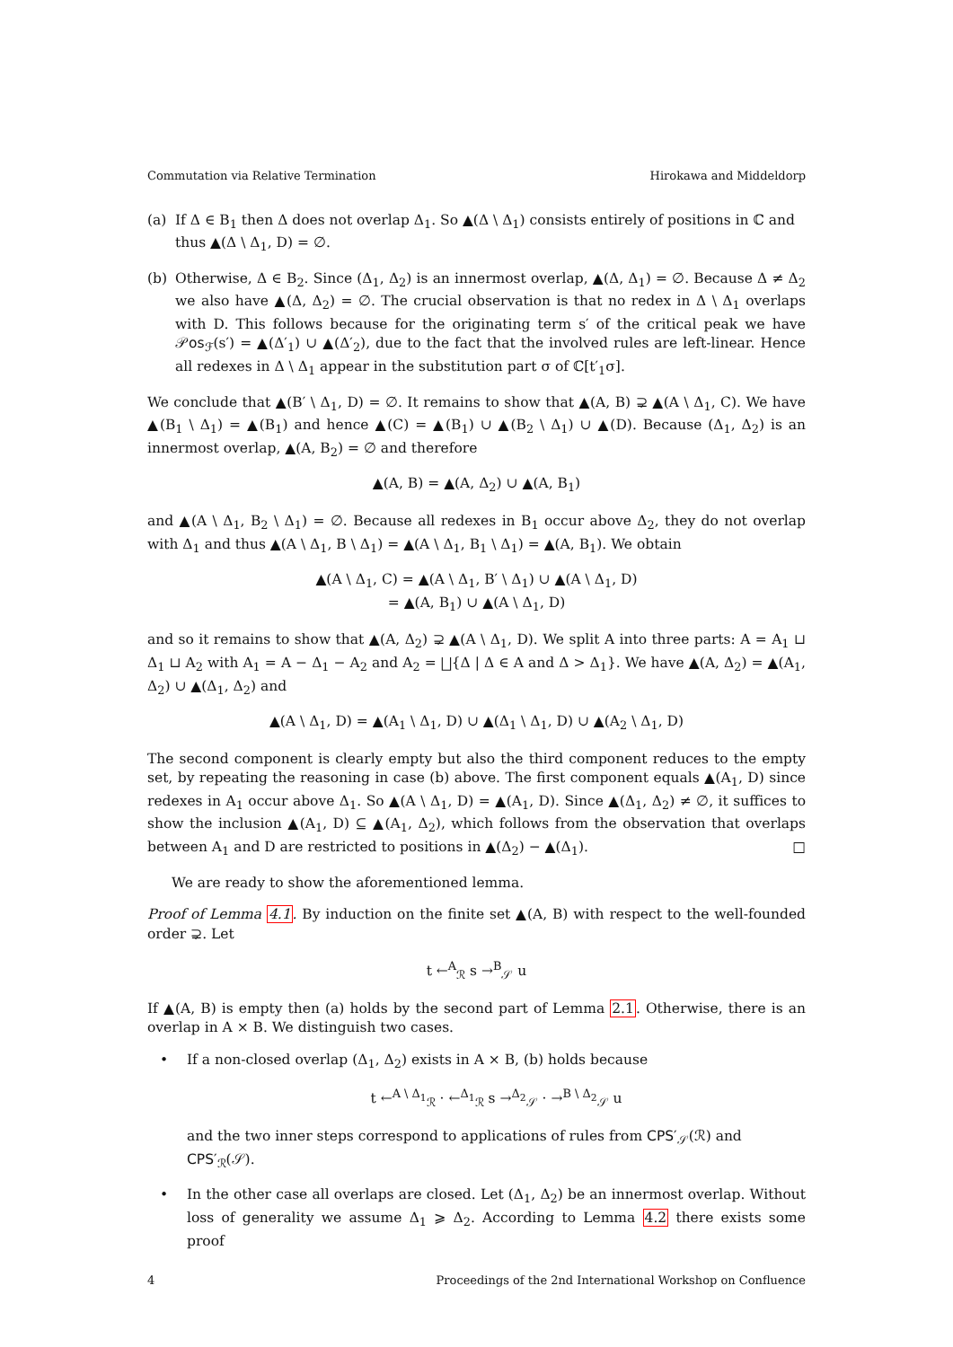Commutation via Relative Termination Hirokawa and Middeldorp
(a) If Δ ∈ B<sub>1</sub> then Δ does not overlap Δ<sub>1</sub>. So ▲(Δ \ Δ<sub>1</sub>) consists entirely of positions in ℂ and thus ▲(Δ \ Δ<sub>1</sub>, D) = ∅.
(b) Otherwise, Δ ∈ B<sub>2</sub>. Since (Δ<sub>1</sub>, Δ<sub>2</sub>) is an innermost overlap, ▲(Δ, Δ<sub>1</sub>) = ∅. Because Δ ≠ Δ<sub>2</sub> we also have ▲(Δ, Δ<sub>2</sub>) = ∅. The crucial observation is that no redex in Δ \ Δ<sub>1</sub> overlaps with D. This follows because for the originating term s′ of the critical peak we have 𝒫os<sub>ℱ</sub>(s′) = ▲(Δ′<sub>1</sub>) ∪ ▲(Δ′<sub>2</sub>), due to the fact that the involved rules are left-linear. Hence all redexes in Δ \ Δ<sub>1</sub> appear in the substitution part σ of ℂ[t′<sub>1</sub>σ].
We conclude that ▲(B′ \ Δ<sub>1</sub>, D) = ∅. It remains to show that ▲(A, B) ⊋ ▲(A \ Δ<sub>1</sub>, C). We have ▲(B<sub>1</sub> \ Δ<sub>1</sub>) = ▲(B<sub>1</sub>) and hence ▲(C) = ▲(B<sub>1</sub>) ∪ ▲(B<sub>2</sub> \ Δ<sub>1</sub>) ∪ ▲(D). Because (Δ<sub>1</sub>, Δ<sub>2</sub>) is an innermost overlap, ▲(A, B<sub>2</sub>) = ∅ and therefore
▲(A, B) = ▲(A, Δ<sub>2</sub>) ∪ ▲(A, B<sub>1</sub>)
and ▲(A \ Δ<sub>1</sub>, B<sub>2</sub> \ Δ<sub>1</sub>) = ∅. Because all redexes in B<sub>1</sub> occur above Δ<sub>2</sub>, they do not overlap with Δ<sub>1</sub> and thus ▲(A \ Δ<sub>1</sub>, B \ Δ<sub>1</sub>) = ▲(A \ Δ<sub>1</sub>, B<sub>1</sub> \ Δ<sub>1</sub>) = ▲(A, B<sub>1</sub>). We obtain
▲(A \ Δ<sub>1</sub>, C) = ▲(A \ Δ<sub>1</sub>, B′ \ Δ<sub>1</sub>) ∪ ▲(A \ Δ<sub>1</sub>, D)
= ▲(A, B<sub>1</sub>) ∪ ▲(A \ Δ<sub>1</sub>, D)
and so it remains to show that ▲(A, Δ<sub>2</sub>) ⊋ ▲(A \ Δ<sub>1</sub>, D). We split A into three parts: A = A<sub>1</sub> ⊔ Δ<sub>1</sub> ⊔ A<sub>2</sub> with A<sub>1</sub> = A − Δ<sub>1</sub> − A<sub>2</sub> and A<sub>2</sub> = ⨆{Δ | Δ ∈ A and Δ > Δ<sub>1</sub>}. We have ▲(A, Δ<sub>2</sub>) = ▲(A<sub>1</sub>, Δ<sub>2</sub>) ∪ ▲(Δ<sub>1</sub>, Δ<sub>2</sub>) and
▲(A \ Δ<sub>1</sub>, D) = ▲(A<sub>1</sub> \ Δ<sub>1</sub>, D) ∪ ▲(Δ<sub>1</sub> \ Δ<sub>1</sub>, D) ∪ ▲(A<sub>2</sub> \ Δ<sub>1</sub>, D)
The second component is clearly empty but also the third component reduces to the empty set, by repeating the reasoning in case (b) above. The first component equals ▲(A<sub>1</sub>, D) since redexes in A<sub>1</sub> occur above Δ<sub>1</sub>. So ▲(A \ Δ<sub>1</sub>, D) = ▲(A<sub>1</sub>, D). Since ▲(Δ<sub>1</sub>, Δ<sub>2</sub>) ≠ ∅, it suffices to show the inclusion ▲(A<sub>1</sub>, D) ⊆ ▲(A<sub>1</sub>, Δ<sub>2</sub>), which follows from the observation that overlaps between A<sub>1</sub> and D are restricted to positions in ▲(Δ<sub>2</sub>) − ▲(Δ<sub>1</sub>). □
We are ready to show the aforementioned lemma.
Proof of Lemma 4.1. By induction on the finite set ▲(A, B) with respect to the well-founded order ⊋. Let
t ←<sup>A</sup><sub>ℛ</sub> s →<sup>B</sup><sub>𝒮</sub> u
If ▲(A, B) is empty then (a) holds by the second part of Lemma 2.1. Otherwise, there is an overlap in A × B. We distinguish two cases.
• If a non-closed overlap (Δ<sub>1</sub>, Δ<sub>2</sub>) exists in A × B, (b) holds because
t ←<sup>A \ Δ<sub>1</sub></sup><sub>ℛ</sub> · ←<sup>Δ<sub>1</sub></sup><sub>ℛ</sub> s →<sup>Δ<sub>2</sub></sup><sub>𝒮</sub> · →<sup>B \ Δ<sub>2</sub></sup><sub>𝒮</sub> u
and the two inner steps correspond to applications of rules from CPS′<sub>𝒮</sub>(ℛ) and CPS′<sub>ℛ</sub>(𝒮).
• In the other case all overlaps are closed. Let (Δ<sub>1</sub>, Δ<sub>2</sub>) be an innermost overlap. Without loss of generality we assume Δ<sub>1</sub> ⩾ Δ<sub>2</sub>. According to Lemma 4.2 there exists some proof
4 Proceedings of the 2nd International Workshop on Confluence